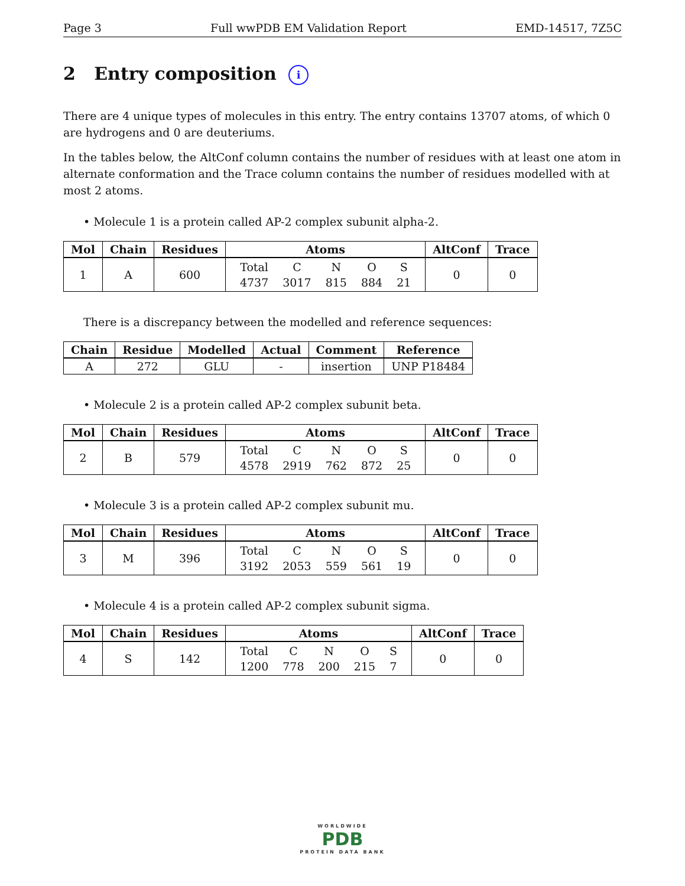Page 3 Full wwPDB EM Validation Report EMD-14517, 7Z5C
2 Entry composition i
There are 4 unique types of molecules in this entry. The entry contains 13707 atoms, of which 0 are hydrogens and 0 are deuteriums.
In the tables below, the AltConf column contains the number of residues with at least one atom in alternate conformation and the Trace column contains the number of residues modelled with at most 2 atoms.
• Molecule 1 is a protein called AP-2 complex subunit alpha-2.
| Mol | Chain | Residues | Atoms | AltConf | Trace |
| --- | --- | --- | --- | --- | --- |
| 1 | A | 600 | / Total / C / N / O / S / / 4737 / 3017 / 815 / 884 / 21 / | 0 | 0 |
There is a discrepancy between the modelled and reference sequences:
| Chain | Residue | Modelled | Actual | Comment | Reference |
| --- | --- | --- | --- | --- | --- |
| A | 272 | GLU | - | insertion | UNP P18484 |
• Molecule 2 is a protein called AP-2 complex subunit beta.
| Mol | Chain | Residues | Atoms | AltConf | Trace |
| --- | --- | --- | --- | --- | --- |
| 2 | B | 579 | / Total / C / N / O / S / / 4578 / 2919 / 762 / 872 / 25 / | 0 | 0 |
• Molecule 3 is a protein called AP-2 complex subunit mu.
| Mol | Chain | Residues | Atoms | AltConf | Trace |
| --- | --- | --- | --- | --- | --- |
| 3 | M | 396 | / Total / C / N / O / S / / 3192 / 2053 / 559 / 561 / 19 / | 0 | 0 |
• Molecule 4 is a protein called AP-2 complex subunit sigma.
| Mol | Chain | Residues | Atoms | AltConf | Trace |
| --- | --- | --- | --- | --- | --- |
| 4 | S | 142 | / Total / C / N / O / S / / 1200 / 778 / 200 / 215 / 7 / | 0 | 0 |
WORLDWIDE
PDB
PROTEIN DATA BANK